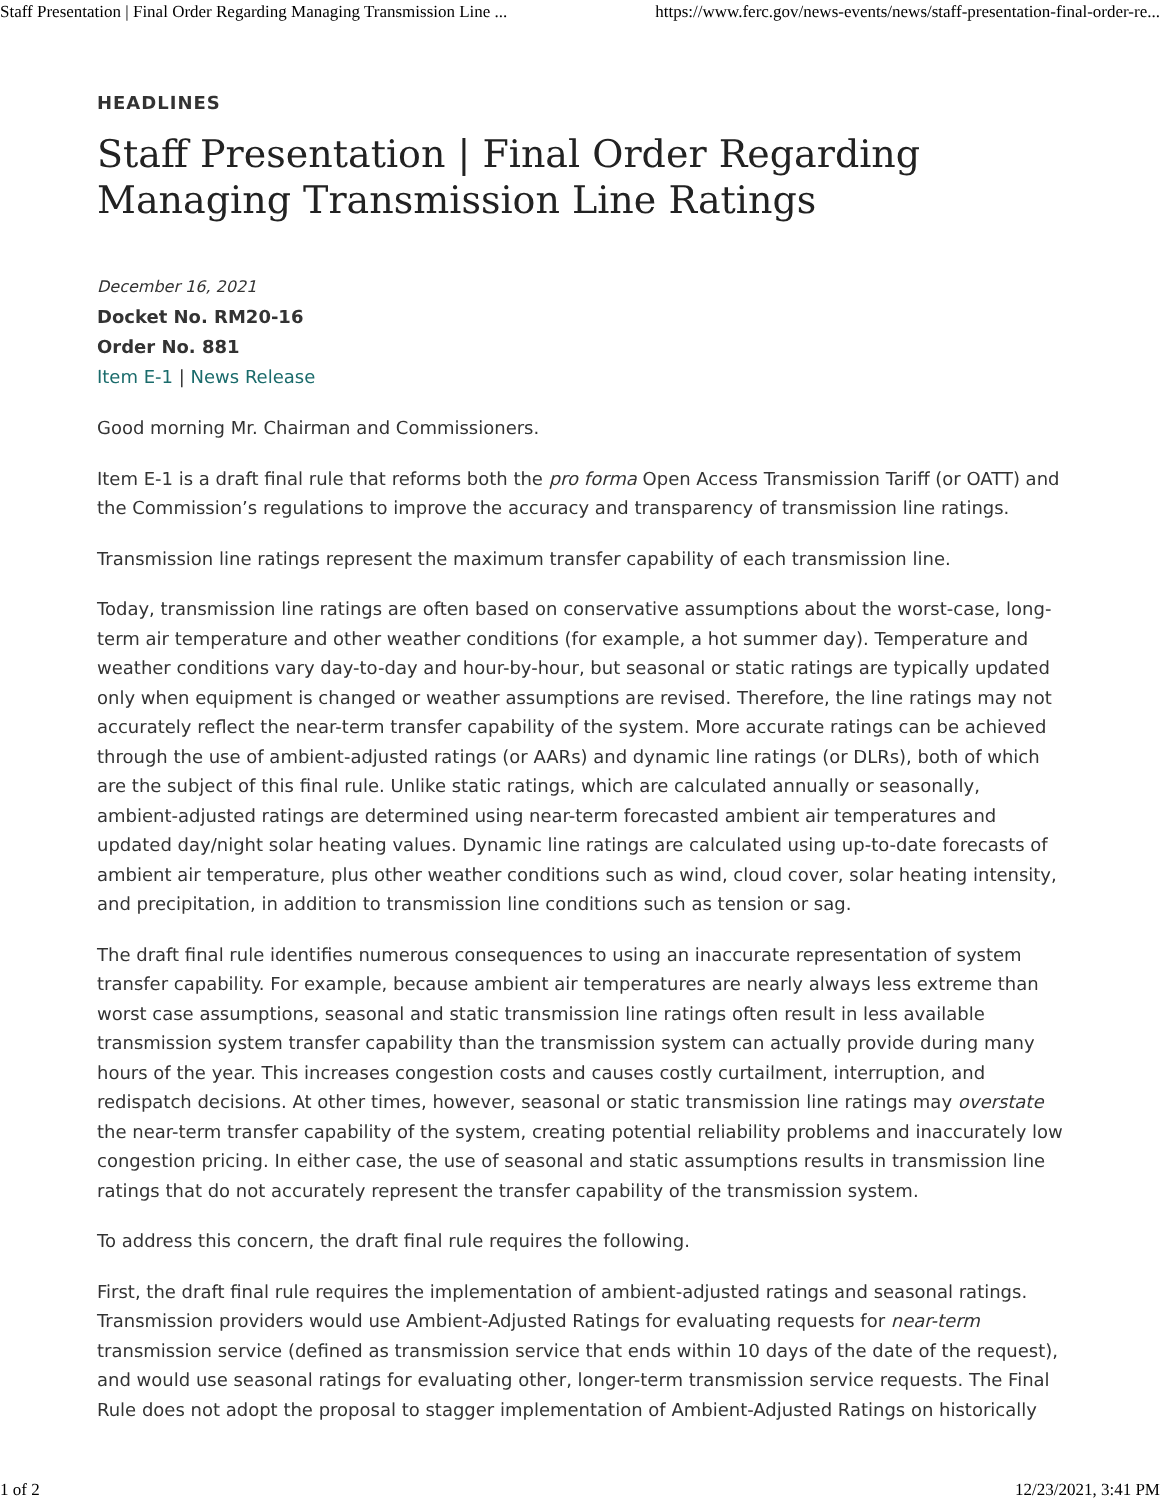Staff Presentation | Final Order Regarding Managing Transmission Line ... https://www.ferc.gov/news-events/news/staff-presentation-final-order-re...
HEADLINES
Staff Presentation | Final Order Regarding Managing Transmission Line Ratings
December 16, 2021
Docket No. RM20-16
Order No. 881
Item E-1 | News Release
Good morning Mr. Chairman and Commissioners.
Item E-1 is a draft final rule that reforms both the pro forma Open Access Transmission Tariff (or OATT) and the Commission’s regulations to improve the accuracy and transparency of transmission line ratings.
Transmission line ratings represent the maximum transfer capability of each transmission line.
Today, transmission line ratings are often based on conservative assumptions about the worst-case, long-term air temperature and other weather conditions (for example, a hot summer day). Temperature and weather conditions vary day-to-day and hour-by-hour, but seasonal or static ratings are typically updated only when equipment is changed or weather assumptions are revised. Therefore, the line ratings may not accurately reflect the near-term transfer capability of the system. More accurate ratings can be achieved through the use of ambient-adjusted ratings (or AARs) and dynamic line ratings (or DLRs), both of which are the subject of this final rule. Unlike static ratings, which are calculated annually or seasonally, ambient-adjusted ratings are determined using near-term forecasted ambient air temperatures and updated day/night solar heating values. Dynamic line ratings are calculated using up-to-date forecasts of ambient air temperature, plus other weather conditions such as wind, cloud cover, solar heating intensity, and precipitation, in addition to transmission line conditions such as tension or sag.
The draft final rule identifies numerous consequences to using an inaccurate representation of system transfer capability. For example, because ambient air temperatures are nearly always less extreme than worst case assumptions, seasonal and static transmission line ratings often result in less available transmission system transfer capability than the transmission system can actually provide during many hours of the year. This increases congestion costs and causes costly curtailment, interruption, and redispatch decisions. At other times, however, seasonal or static transmission line ratings may overstate the near-term transfer capability of the system, creating potential reliability problems and inaccurately low congestion pricing. In either case, the use of seasonal and static assumptions results in transmission line ratings that do not accurately represent the transfer capability of the transmission system.
To address this concern, the draft final rule requires the following.
First, the draft final rule requires the implementation of ambient-adjusted ratings and seasonal ratings. Transmission providers would use Ambient-Adjusted Ratings for evaluating requests for near-term transmission service (defined as transmission service that ends within 10 days of the date of the request), and would use seasonal ratings for evaluating other, longer-term transmission service requests. The Final Rule does not adopt the proposal to stagger implementation of Ambient-Adjusted Ratings on historically
1 of 2 12/23/2021, 3:41 PM